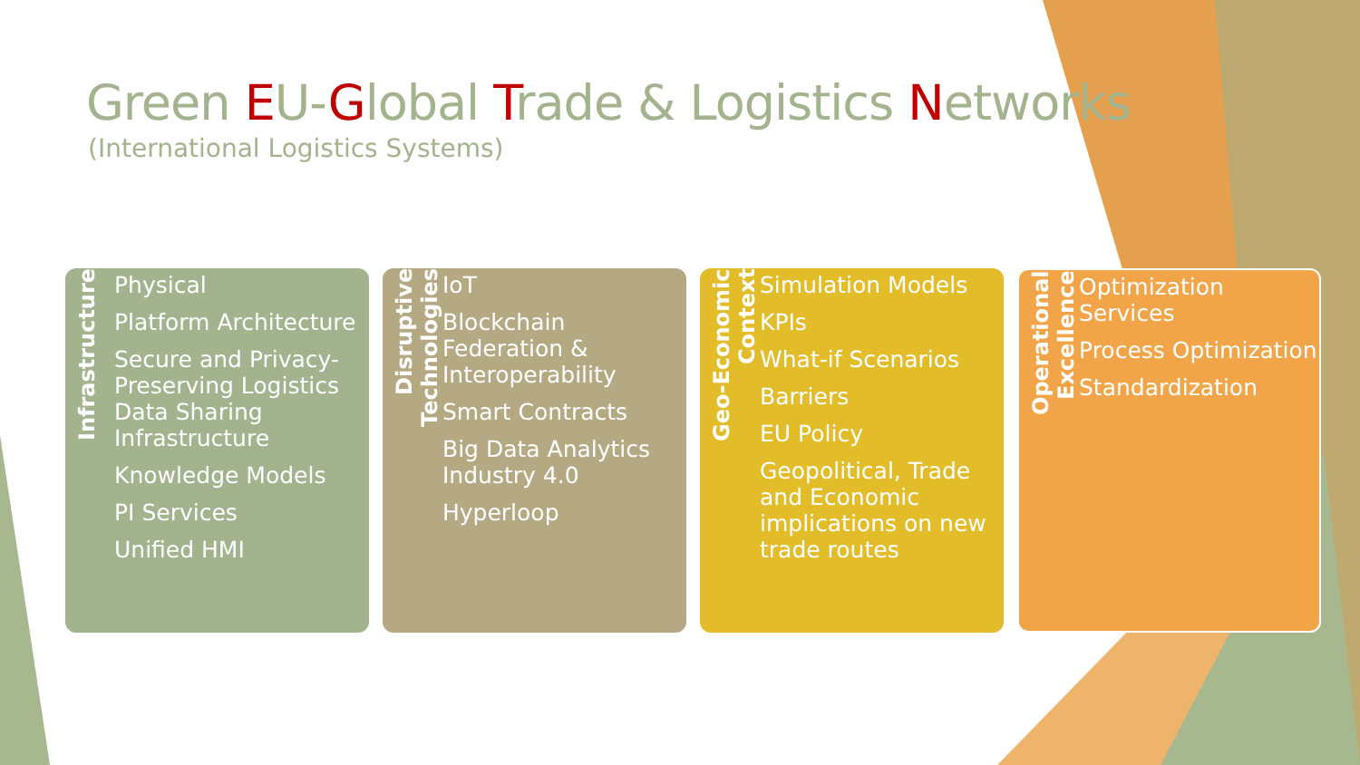Green EU-Global Trade & Logistics Networks
(International Logistics Systems)
Infrastructure
Physical
Platform Architecture
Secure and Privacy-Preserving Logistics Data Sharing Infrastructure
Knowledge Models
PI Services
Unified HMI
Disruptive Technologies
IoT
Blockchain Federation & Interoperability
Smart Contracts
Big Data Analytics Industry 4.0
Hyperloop
Geo-Economic Context
Simulation Models
KPIs
What-if Scenarios
Barriers
EU Policy
Geopolitical, Trade and Economic implications on new trade routes
Operational Excellence
Optimization Services
Process Optimization
Standardization